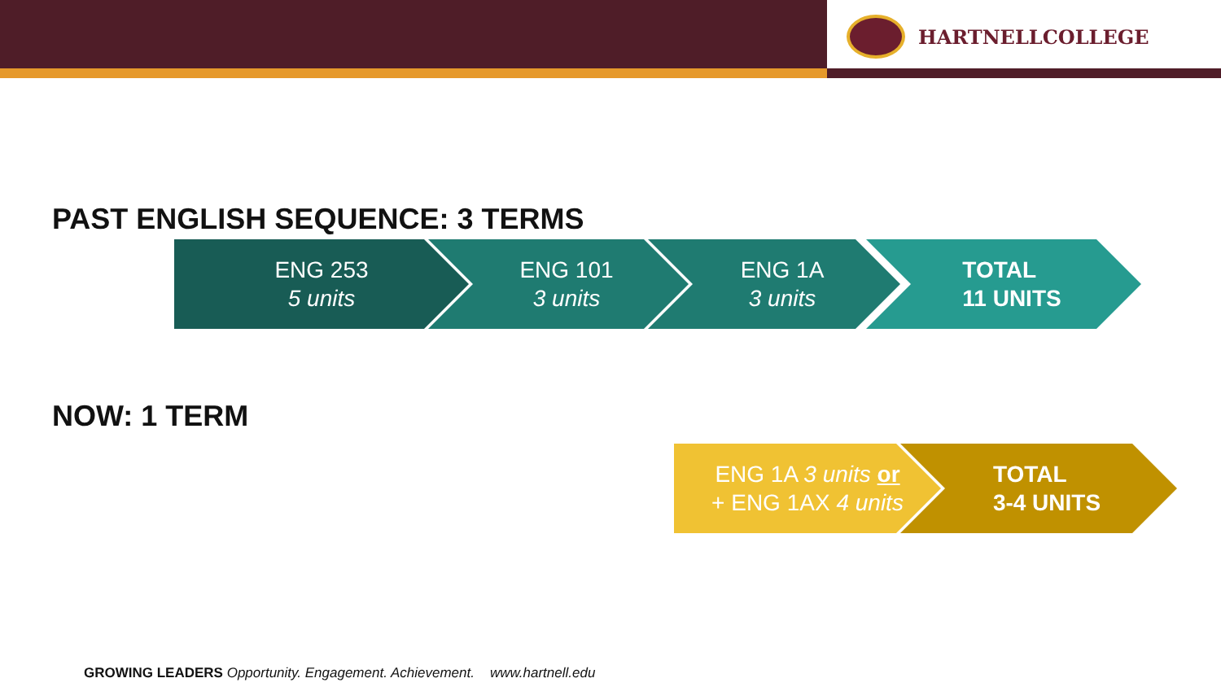HARTNELLCOLLEGE
PAST ENGLISH SEQUENCE: 3 TERMS
ENG 253
5 units
ENG 101
3 units
ENG 1A
3 units
TOTAL
11 UNITS
NOW: 1 TERM
ENG 1A 3 units or
+ ENG 1AX 4 units
TOTAL
3-4 UNITS
GROWING LEADERS Opportunity. Engagement. Achievement. www.hartnell.edu